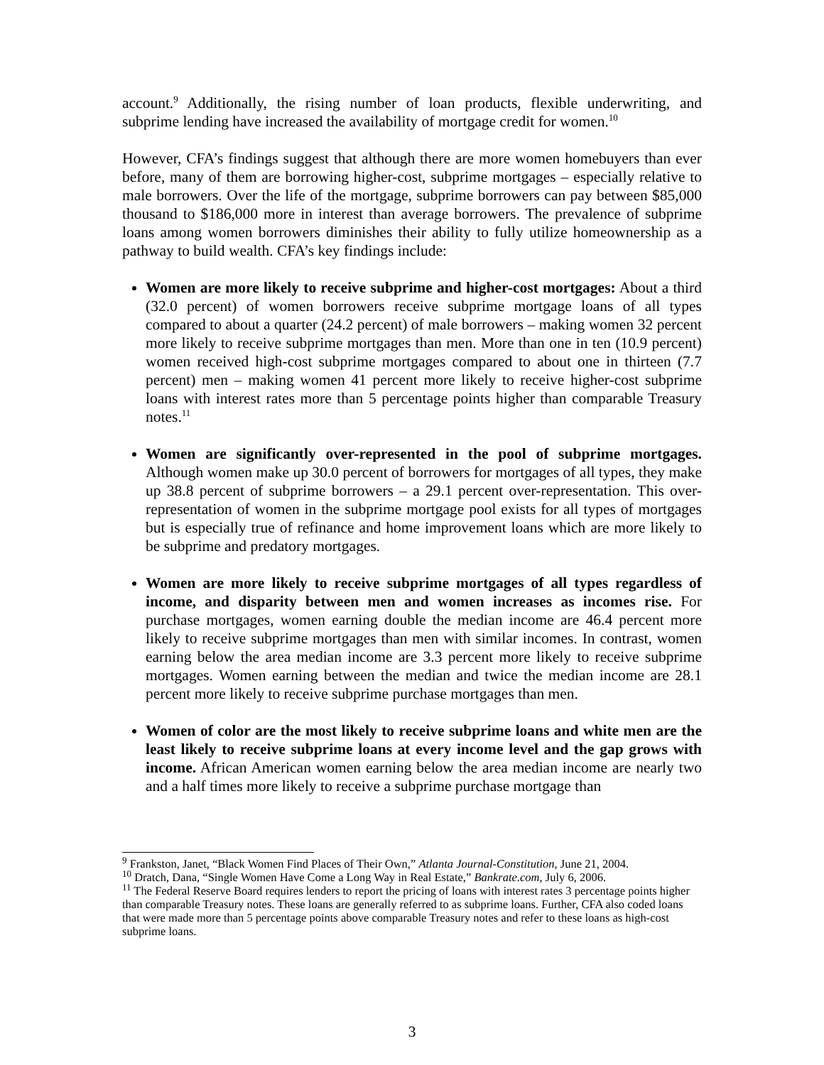account.<sup>9</sup> Additionally, the rising number of loan products, flexible underwriting, and subprime lending have increased the availability of mortgage credit for women.<sup>10</sup>
However, CFA’s findings suggest that although there are more women homebuyers than ever before, many of them are borrowing higher-cost, subprime mortgages – especially relative to male borrowers. Over the life of the mortgage, subprime borrowers can pay between $85,000 thousand to $186,000 more in interest than average borrowers. The prevalence of subprime loans among women borrowers diminishes their ability to fully utilize homeownership as a pathway to build wealth. CFA’s key findings include:
Women are more likely to receive subprime and higher-cost mortgages: About a third (32.0 percent) of women borrowers receive subprime mortgage loans of all types compared to about a quarter (24.2 percent) of male borrowers – making women 32 percent more likely to receive subprime mortgages than men. More than one in ten (10.9 percent) women received high-cost subprime mortgages compared to about one in thirteen (7.7 percent) men – making women 41 percent more likely to receive higher-cost subprime loans with interest rates more than 5 percentage points higher than comparable Treasury notes.<sup>11</sup>
Women are significantly over-represented in the pool of subprime mortgages. Although women make up 30.0 percent of borrowers for mortgages of all types, they make up 38.8 percent of subprime borrowers – a 29.1 percent over-representation. This over-representation of women in the subprime mortgage pool exists for all types of mortgages but is especially true of refinance and home improvement loans which are more likely to be subprime and predatory mortgages.
Women are more likely to receive subprime mortgages of all types regardless of income, and disparity between men and women increases as incomes rise. For purchase mortgages, women earning double the median income are 46.4 percent more likely to receive subprime mortgages than men with similar incomes. In contrast, women earning below the area median income are 3.3 percent more likely to receive subprime mortgages. Women earning between the median and twice the median income are 28.1 percent more likely to receive subprime purchase mortgages than men.
Women of color are the most likely to receive subprime loans and white men are the least likely to receive subprime loans at every income level and the gap grows with income. African American women earning below the area median income are nearly two and a half times more likely to receive a subprime purchase mortgage than
<sup>9</sup> Frankston, Janet, “Black Women Find Places of Their Own,” Atlanta Journal-Constitution, June 21, 2004.
<sup>10</sup> Dratch, Dana, “Single Women Have Come a Long Way in Real Estate,” Bankrate.com, July 6, 2006.
<sup>11</sup> The Federal Reserve Board requires lenders to report the pricing of loans with interest rates 3 percentage points higher than comparable Treasury notes. These loans are generally referred to as subprime loans. Further, CFA also coded loans that were made more than 5 percentage points above comparable Treasury notes and refer to these loans as high-cost subprime loans.
3